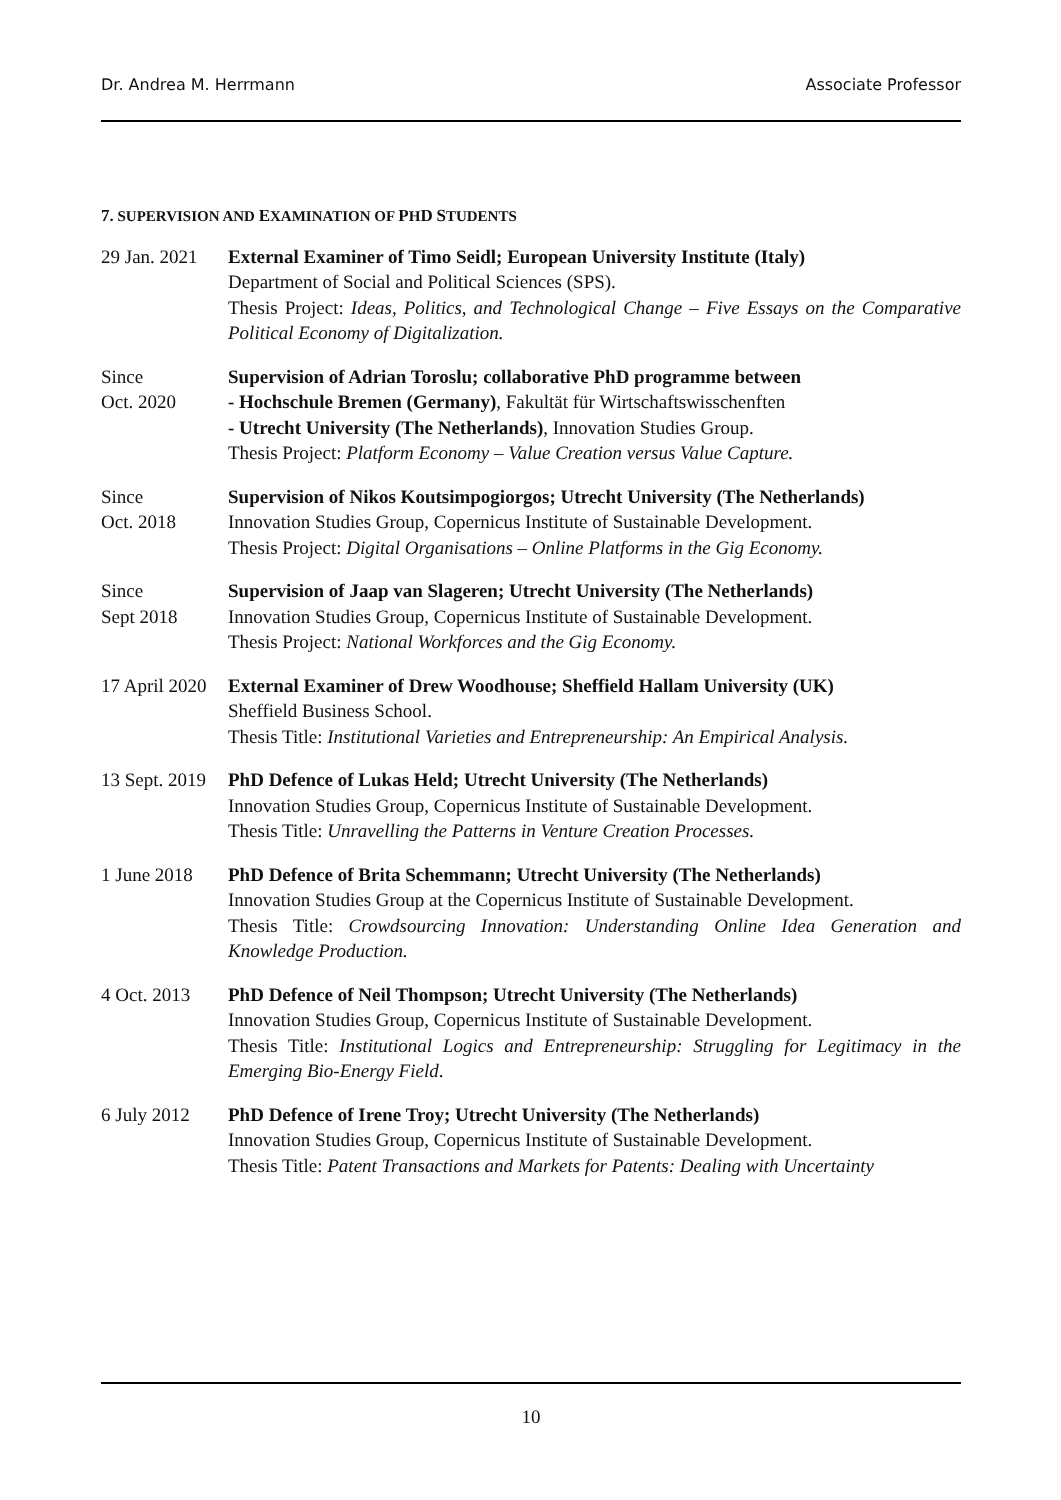Dr. Andrea M. Herrmann Associate Professor
7. SUPERVISION AND EXAMINATION OF PHD STUDENTS
29 Jan. 2021
External Examiner of Timo Seidl; European University Institute (Italy)
Department of Social and Political Sciences (SPS).
Thesis Project: Ideas, Politics, and Technological Change – Five Essays on the Comparative Political Economy of Digitalization.
Since
Oct. 2020
Supervision of Adrian Toroslu; collaborative PhD programme between
- Hochschule Bremen (Germany), Fakultät für Wirtschaftswisschenften
- Utrecht University (The Netherlands), Innovation Studies Group.
Thesis Project: Platform Economy – Value Creation versus Value Capture.
Since
Oct. 2018
Supervision of Nikos Koutsimpogiorgos; Utrecht University (The Netherlands)
Innovation Studies Group, Copernicus Institute of Sustainable Development.
Thesis Project: Digital Organisations – Online Platforms in the Gig Economy.
Since
Sept 2018
Supervision of Jaap van Slageren; Utrecht University (The Netherlands)
Innovation Studies Group, Copernicus Institute of Sustainable Development.
Thesis Project: National Workforces and the Gig Economy.
17 April 2020
External Examiner of Drew Woodhouse; Sheffield Hallam University (UK)
Sheffield Business School.
Thesis Title: Institutional Varieties and Entrepreneurship: An Empirical Analysis.
13 Sept. 2019
PhD Defence of Lukas Held; Utrecht University (The Netherlands)
Innovation Studies Group, Copernicus Institute of Sustainable Development.
Thesis Title: Unravelling the Patterns in Venture Creation Processes.
1 June 2018 PhD Defence of Brita Schemmann; Utrecht University (The Netherlands)
Innovation Studies Group at the Copernicus Institute of Sustainable Development.
Thesis Title: Crowdsourcing Innovation: Understanding Online Idea Generation and Knowledge Production.
4 Oct. 2013 PhD Defence of Neil Thompson; Utrecht University (The Netherlands)
Innovation Studies Group, Copernicus Institute of Sustainable Development.
Thesis Title: Institutional Logics and Entrepreneurship: Struggling for Legitimacy in the Emerging Bio-Energy Field.
6 July 2012 PhD Defence of Irene Troy; Utrecht University (The Netherlands)
Innovation Studies Group, Copernicus Institute of Sustainable Development.
Thesis Title: Patent Transactions and Markets for Patents: Dealing with Uncertainty
10